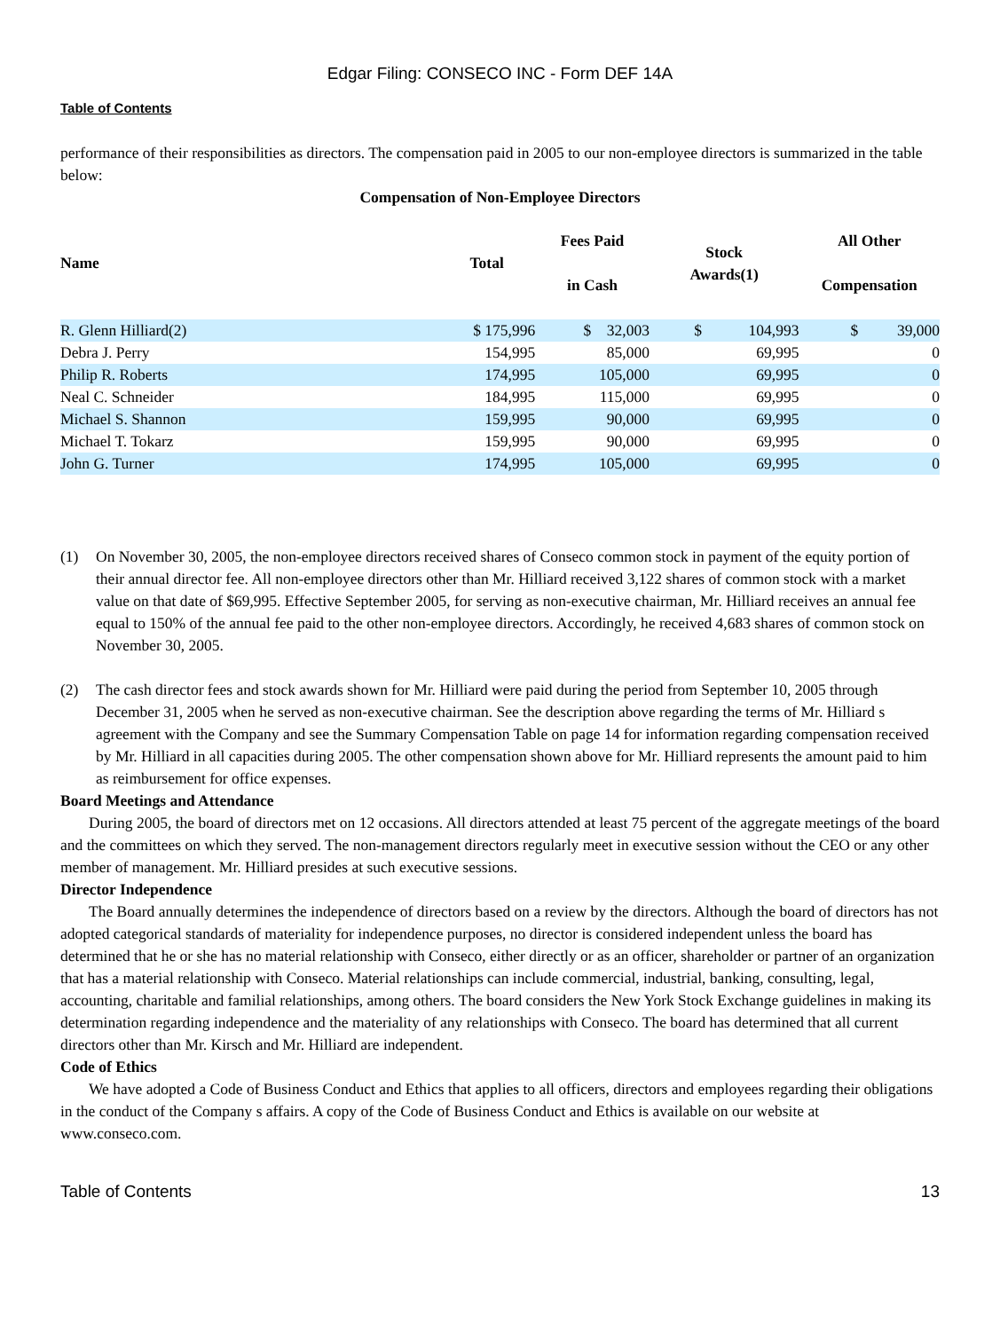Edgar Filing: CONSECO INC - Form DEF 14A
Table of Contents
performance of their responsibilities as directors. The compensation paid in 2005 to our non-employee directors is summarized in the table below:
Compensation of Non-Employee Directors
| Name | Total | Fees Paid in Cash | Stock Awards(1) | All Other Compensation |
| --- | --- | --- | --- | --- |
| R. Glenn Hilliard(2) | $ 175,996 | $ 32,003 | $ 104,993 | $ 39,000 |
| Debra J. Perry | 154,995 | 85,000 | 69,995 | 0 |
| Philip R. Roberts | 174,995 | 105,000 | 69,995 | 0 |
| Neal C. Schneider | 184,995 | 115,000 | 69,995 | 0 |
| Michael S. Shannon | 159,995 | 90,000 | 69,995 | 0 |
| Michael T. Tokarz | 159,995 | 90,000 | 69,995 | 0 |
| John G. Turner | 174,995 | 105,000 | 69,995 | 0 |
(1) On November 30, 2005, the non-employee directors received shares of Conseco common stock in payment of the equity portion of their annual director fee. All non-employee directors other than Mr. Hilliard received 3,122 shares of common stock with a market value on that date of $69,995. Effective September 2005, for serving as non-executive chairman, Mr. Hilliard receives an annual fee equal to 150% of the annual fee paid to the other non-employee directors. Accordingly, he received 4,683 shares of common stock on November 30, 2005.
(2) The cash director fees and stock awards shown for Mr. Hilliard were paid during the period from September 10, 2005 through December 31, 2005 when he served as non-executive chairman. See the description above regarding the terms of Mr. Hilliard s agreement with the Company and see the Summary Compensation Table on page 14 for information regarding compensation received by Mr. Hilliard in all capacities during 2005. The other compensation shown above for Mr. Hilliard represents the amount paid to him as reimbursement for office expenses.
Board Meetings and Attendance
During 2005, the board of directors met on 12 occasions. All directors attended at least 75 percent of the aggregate meetings of the board and the committees on which they served. The non-management directors regularly meet in executive session without the CEO or any other member of management. Mr. Hilliard presides at such executive sessions.
Director Independence
The Board annually determines the independence of directors based on a review by the directors. Although the board of directors has not adopted categorical standards of materiality for independence purposes, no director is considered independent unless the board has determined that he or she has no material relationship with Conseco, either directly or as an officer, shareholder or partner of an organization that has a material relationship with Conseco. Material relationships can include commercial, industrial, banking, consulting, legal, accounting, charitable and familial relationships, among others. The board considers the New York Stock Exchange guidelines in making its determination regarding independence and the materiality of any relationships with Conseco. The board has determined that all current directors other than Mr. Kirsch and Mr. Hilliard are independent.
Code of Ethics
We have adopted a Code of Business Conduct and Ethics that applies to all officers, directors and employees regarding their obligations in the conduct of the Company s affairs. A copy of the Code of Business Conduct and Ethics is available on our website at www.conseco.com.
Table of Contents 13